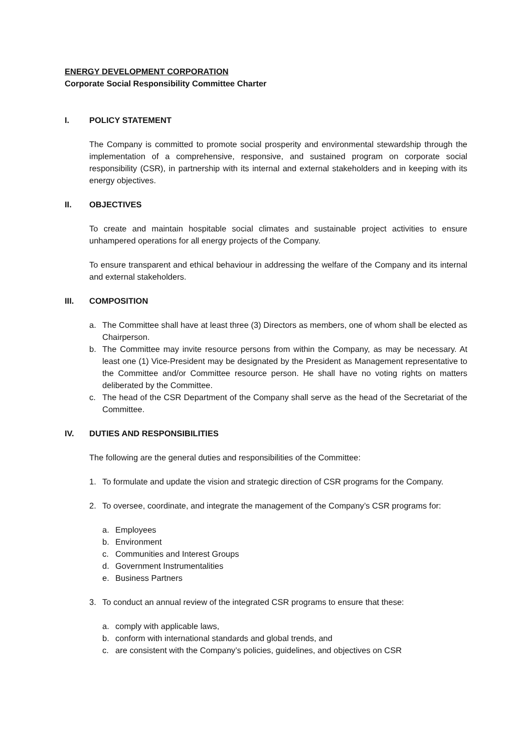ENERGY DEVELOPMENT CORPORATION
Corporate Social Responsibility Committee Charter
I. POLICY STATEMENT
The Company is committed to promote social prosperity and environmental stewardship through the implementation of a comprehensive, responsive, and sustained program on corporate social responsibility (CSR), in partnership with its internal and external stakeholders and in keeping with its energy objectives.
II. OBJECTIVES
To create and maintain hospitable social climates and sustainable project activities to ensure unhampered operations for all energy projects of the Company.
To ensure transparent and ethical behaviour in addressing the welfare of the Company and its internal and external stakeholders.
III. COMPOSITION
a. The Committee shall have at least three (3) Directors as members, one of whom shall be elected as Chairperson.
b. The Committee may invite resource persons from within the Company, as may be necessary. At least one (1) Vice-President may be designated by the President as Management representative to the Committee and/or Committee resource person. He shall have no voting rights on matters deliberated by the Committee.
c. The head of the CSR Department of the Company shall serve as the head of the Secretariat of the Committee.
IV. DUTIES AND RESPONSIBILITIES
The following are the general duties and responsibilities of the Committee:
1. To formulate and update the vision and strategic direction of CSR programs for the Company.
2. To oversee, coordinate, and integrate the management of the Company’s CSR programs for:
a. Employees
b. Environment
c. Communities and Interest Groups
d. Government Instrumentalities
e. Business Partners
3. To conduct an annual review of the integrated CSR programs to ensure that these:
a. comply with applicable laws,
b. conform with international standards and global trends, and
c. are consistent with the Company’s policies, guidelines, and objectives on CSR